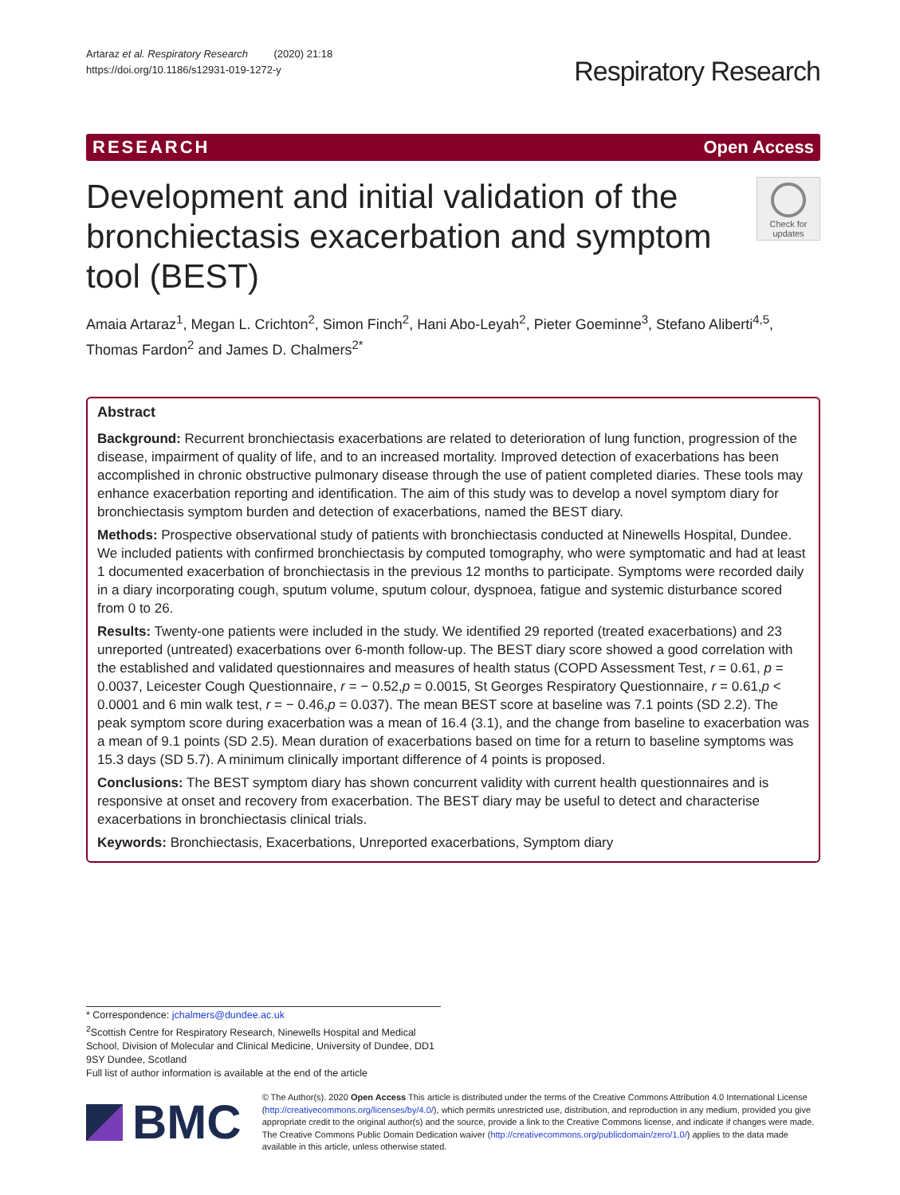Artaraz et al. Respiratory Research (2020) 21:18
https://doi.org/10.1186/s12931-019-1272-y
Respiratory Research
RESEARCH Open Access
Development and initial validation of the bronchiectasis exacerbation and symptom tool (BEST)
Check for updates
Amaia Artaraz<sup>1</sup>, Megan L. Crichton<sup>2</sup>, Simon Finch<sup>2</sup>, Hani Abo-Leyah<sup>2</sup>, Pieter Goeminne<sup>3</sup>, Stefano Aliberti<sup>4,5</sup>, Thomas Fardon<sup>2</sup> and James D. Chalmers<sup>2*</sup>
Abstract
Background: Recurrent bronchiectasis exacerbations are related to deterioration of lung function, progression of the disease, impairment of quality of life, and to an increased mortality. Improved detection of exacerbations has been accomplished in chronic obstructive pulmonary disease through the use of patient completed diaries. These tools may enhance exacerbation reporting and identification. The aim of this study was to develop a novel symptom diary for bronchiectasis symptom burden and detection of exacerbations, named the BEST diary.
Methods: Prospective observational study of patients with bronchiectasis conducted at Ninewells Hospital, Dundee. We included patients with confirmed bronchiectasis by computed tomography, who were symptomatic and had at least 1 documented exacerbation of bronchiectasis in the previous 12 months to participate. Symptoms were recorded daily in a diary incorporating cough, sputum volume, sputum colour, dyspnoea, fatigue and systemic disturbance scored from 0 to 26.
Results: Twenty-one patients were included in the study. We identified 29 reported (treated exacerbations) and 23 unreported (untreated) exacerbations over 6-month follow-up. The BEST diary score showed a good correlation with the established and validated questionnaires and measures of health status (COPD Assessment Test, r = 0.61, p = 0.0037, Leicester Cough Questionnaire, r = − 0.52,p = 0.0015, St Georges Respiratory Questionnaire, r = 0.61,p < 0.0001 and 6 min walk test, r = − 0.46,p = 0.037). The mean BEST score at baseline was 7.1 points (SD 2.2). The peak symptom score during exacerbation was a mean of 16.4 (3.1), and the change from baseline to exacerbation was a mean of 9.1 points (SD 2.5). Mean duration of exacerbations based on time for a return to baseline symptoms was 15.3 days (SD 5.7). A minimum clinically important difference of 4 points is proposed.
Conclusions: The BEST symptom diary has shown concurrent validity with current health questionnaires and is responsive at onset and recovery from exacerbation. The BEST diary may be useful to detect and characterise exacerbations in bronchiectasis clinical trials.
Keywords: Bronchiectasis, Exacerbations, Unreported exacerbations, Symptom diary
* Correspondence: jchalmers@dundee.ac.uk
<sup>2</sup> Scottish Centre for Respiratory Research, Ninewells Hospital and Medical School, Division of Molecular and Clinical Medicine, University of Dundee, DD1 9SY Dundee, Scotland
Full list of author information is available at the end of the article
BMC
© The Author(s). 2020 Open Access This article is distributed under the terms of the Creative Commons Attribution 4.0 International License (http://creativecommons.org/licenses/by/4.0/), which permits unrestricted use, distribution, and reproduction in any medium, provided you give appropriate credit to the original author(s) and the source, provide a link to the Creative Commons license, and indicate if changes were made. The Creative Commons Public Domain Dedication waiver (http://creativecommons.org/publicdomain/zero/1.0/) applies to the data made available in this article, unless otherwise stated.